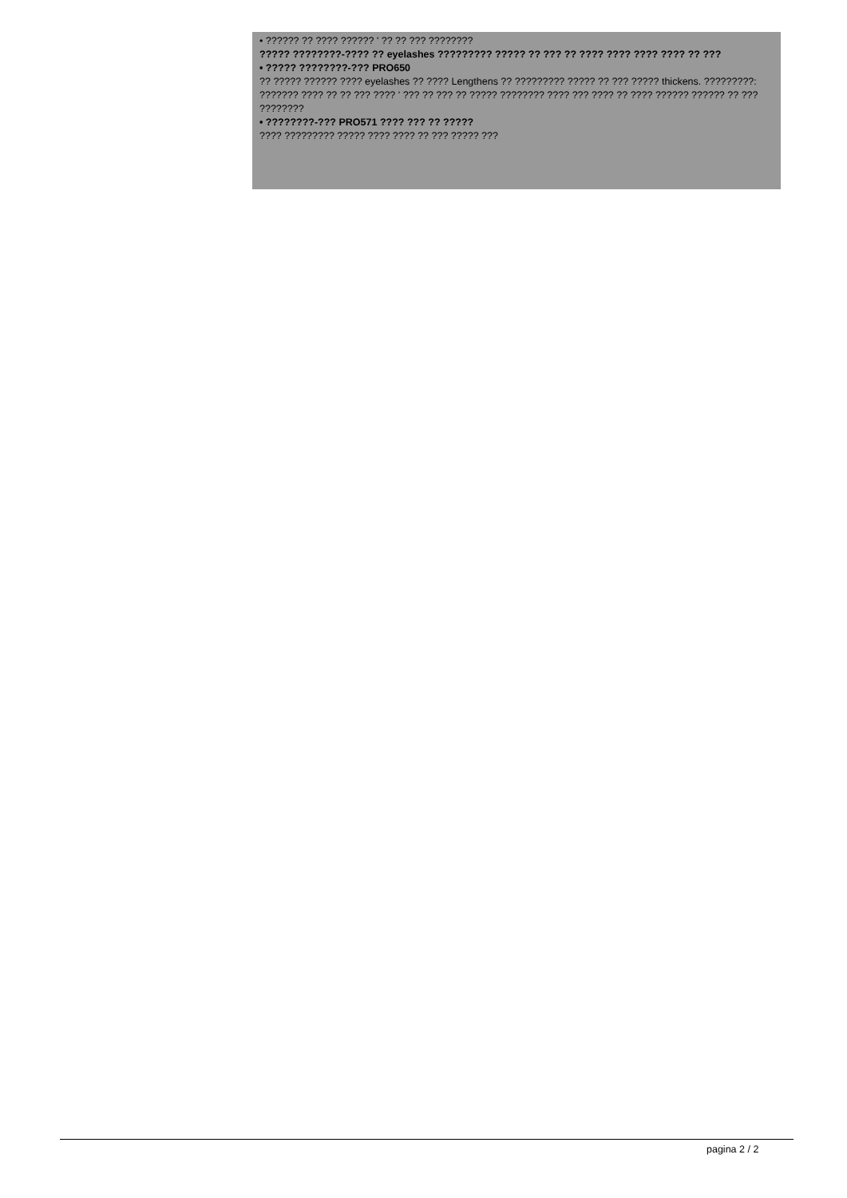• ?????? ?? ???? ?????? ' ?? ?? ??? ????????
????? ????????-???? ?? eyelashes ????????? ????? ?? ??? ?? ???? ???? ???? ???? ?? ???
• ????? ????????-??? PRO650
?? ????? ?????? ???? eyelashes ?? ???? Lengthens ?? ????????? ????? ?? ??? ????? thickens. ?????????: ??????? ???? ?? ?? ??? ???? ' ??? ?? ??? ?? ????? ???????? ???? ??? ???? ?? ???? ?????? ?????? ?? ??? ????????
• ????????-??? PRO571 ???? ??? ?? ?????
???? ????????? ????? ???? ???? ?? ??? ????? ???
pagina 2 / 2